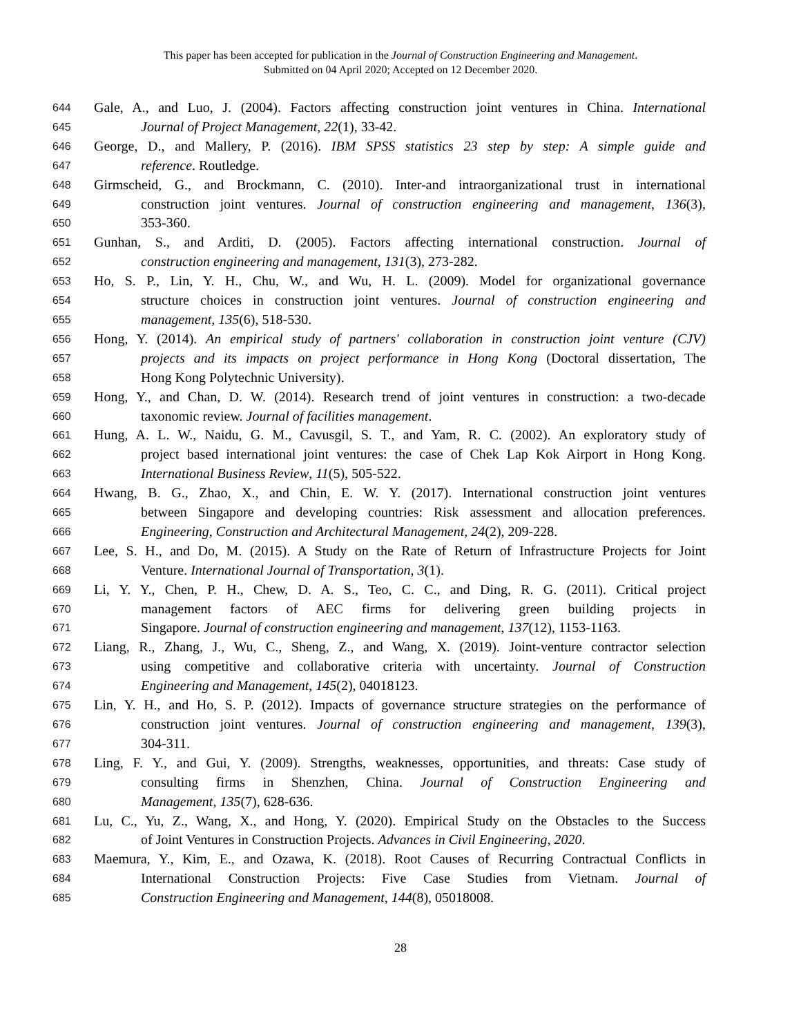This paper has been accepted for publication in the Journal of Construction Engineering and Management.
Submitted on 04 April 2020; Accepted on 12 December 2020.
644 Gale, A., and Luo, J. (2004). Factors affecting construction joint ventures in China. International
645 Journal of Project Management, 22(1), 33-42.
646 George, D., and Mallery, P. (2016). IBM SPSS statistics 23 step by step: A simple guide and
647 reference. Routledge.
648 Girmscheid, G., and Brockmann, C. (2010). Inter-and intraorganizational trust in international
649 construction joint ventures. Journal of construction engineering and management, 136(3),
650 353-360.
651 Gunhan, S., and Arditi, D. (2005). Factors affecting international construction. Journal of
652 construction engineering and management, 131(3), 273-282.
653 Ho, S. P., Lin, Y. H., Chu, W., and Wu, H. L. (2009). Model for organizational governance
654 structure choices in construction joint ventures. Journal of construction engineering and
655 management, 135(6), 518-530.
656 Hong, Y. (2014). An empirical study of partners' collaboration in construction joint venture (CJV)
657 projects and its impacts on project performance in Hong Kong (Doctoral dissertation, The
658 Hong Kong Polytechnic University).
659 Hong, Y., and Chan, D. W. (2014). Research trend of joint ventures in construction: a two-decade
660 taxonomic review. Journal of facilities management.
661 Hung, A. L. W., Naidu, G. M., Cavusgil, S. T., and Yam, R. C. (2002). An exploratory study of
662 project based international joint ventures: the case of Chek Lap Kok Airport in Hong Kong.
663 International Business Review, 11(5), 505-522.
664 Hwang, B. G., Zhao, X., and Chin, E. W. Y. (2017). International construction joint ventures
665 between Singapore and developing countries: Risk assessment and allocation preferences.
666 Engineering, Construction and Architectural Management, 24(2), 209-228.
667 Lee, S. H., and Do, M. (2015). A Study on the Rate of Return of Infrastructure Projects for Joint
668 Venture. International Journal of Transportation, 3(1).
669 Li, Y. Y., Chen, P. H., Chew, D. A. S., Teo, C. C., and Ding, R. G. (2011). Critical project
670 management factors of AEC firms for delivering green building projects in
671 Singapore. Journal of construction engineering and management, 137(12), 1153-1163.
672 Liang, R., Zhang, J., Wu, C., Sheng, Z., and Wang, X. (2019). Joint-venture contractor selection
673 using competitive and collaborative criteria with uncertainty. Journal of Construction
674 Engineering and Management, 145(2), 04018123.
675 Lin, Y. H., and Ho, S. P. (2012). Impacts of governance structure strategies on the performance of
676 construction joint ventures. Journal of construction engineering and management, 139(3),
677 304-311.
678 Ling, F. Y., and Gui, Y. (2009). Strengths, weaknesses, opportunities, and threats: Case study of
679 consulting firms in Shenzhen, China. Journal of Construction Engineering and
680 Management, 135(7), 628-636.
681 Lu, C., Yu, Z., Wang, X., and Hong, Y. (2020). Empirical Study on the Obstacles to the Success
682 of Joint Ventures in Construction Projects. Advances in Civil Engineering, 2020.
683 Maemura, Y., Kim, E., and Ozawa, K. (2018). Root Causes of Recurring Contractual Conflicts in
684 International Construction Projects: Five Case Studies from Vietnam. Journal of
685 Construction Engineering and Management, 144(8), 05018008.
28